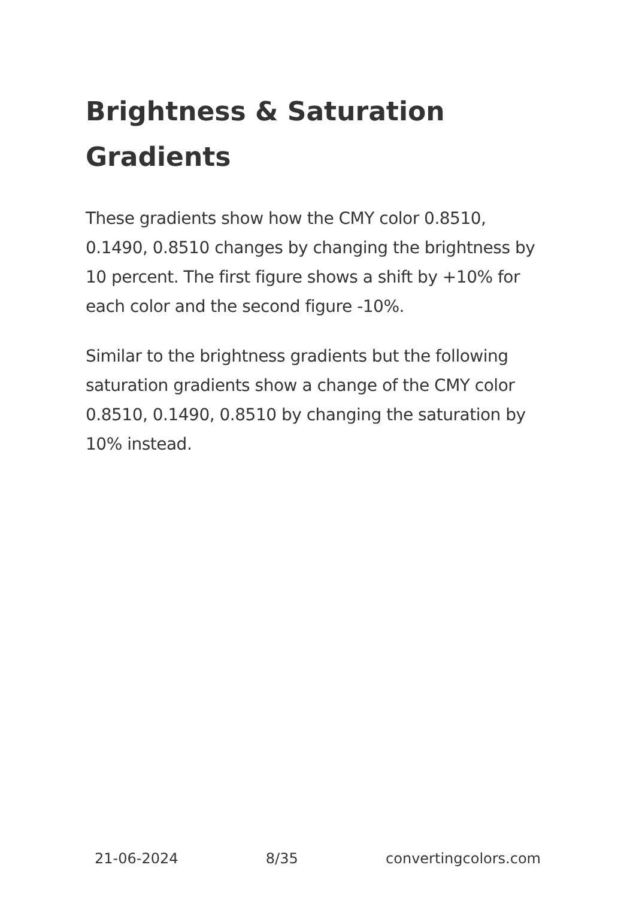Brightness & Saturation Gradients
These gradients show how the CMY color 0.8510, 0.1490, 0.8510 changes by changing the brightness by 10 percent. The first figure shows a shift by +10% for each color and the second figure -10%.
Similar to the brightness gradients but the following saturation gradients show a change of the CMY color 0.8510, 0.1490, 0.8510 by changing the saturation by 10% instead.
21-06-2024 8/35 convertingcolors.com